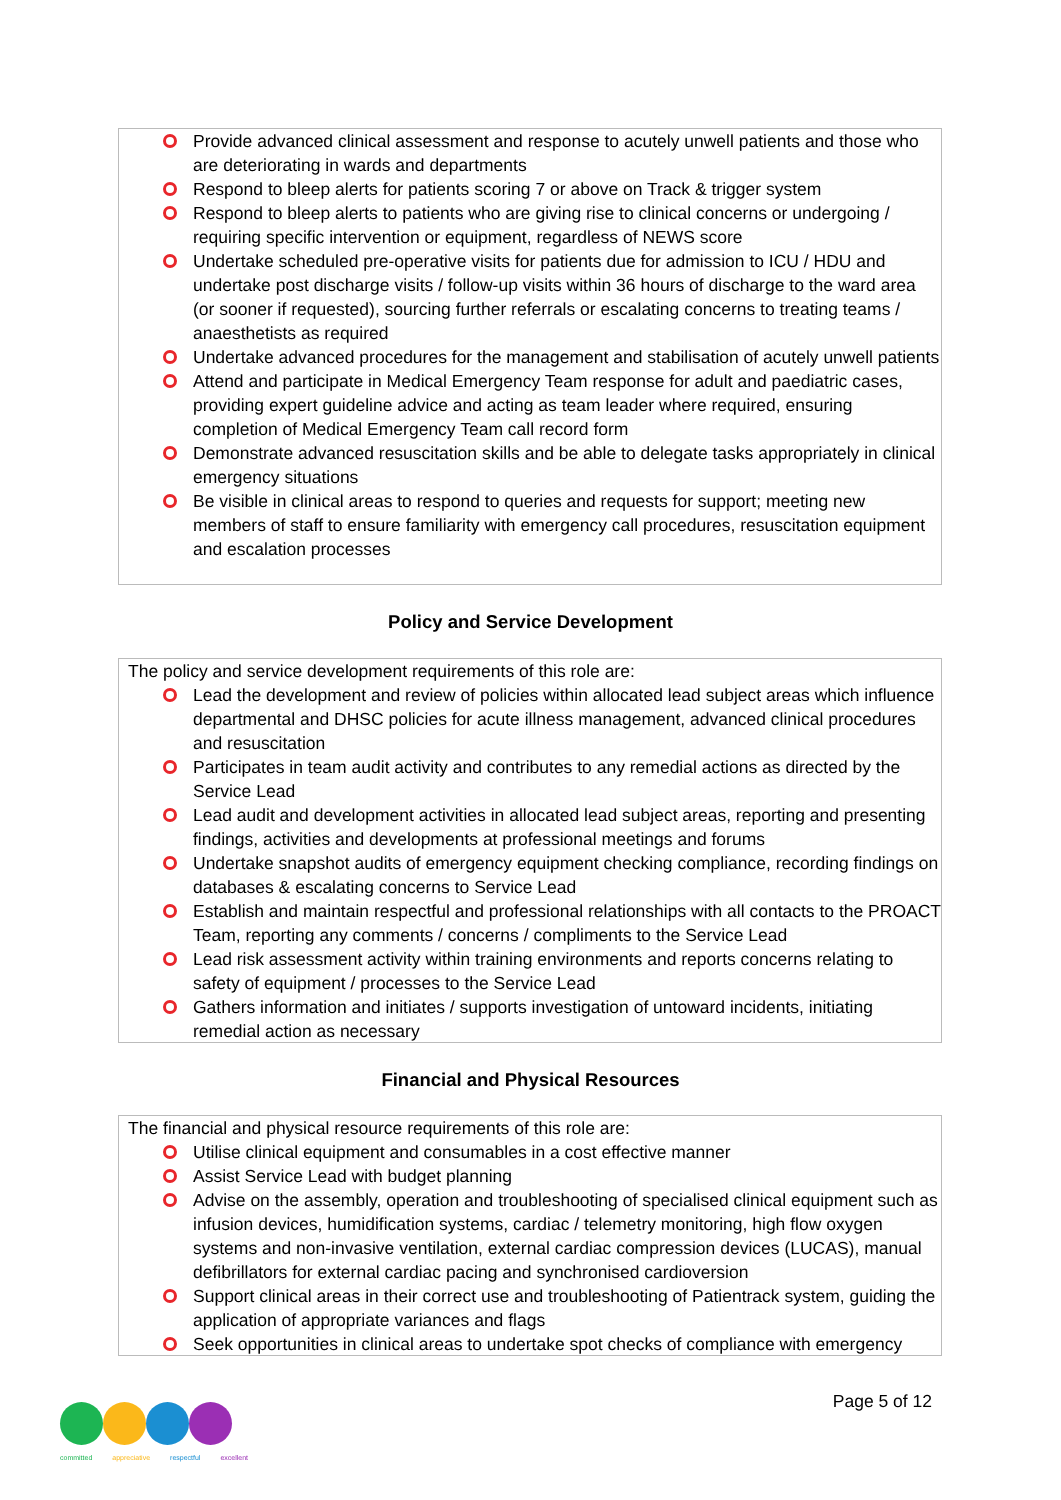Provide advanced clinical assessment and response to acutely unwell patients and those who are deteriorating in wards and departments
Respond to bleep alerts for patients scoring 7 or above on Track & trigger system
Respond to bleep alerts to patients who are giving rise to clinical concerns or undergoing / requiring specific intervention or equipment, regardless of NEWS score
Undertake scheduled pre-operative visits for patients due for admission to ICU / HDU and undertake post discharge visits / follow-up visits within 36 hours of discharge to the ward area (or sooner if requested), sourcing further referrals or escalating concerns to treating teams / anaesthetists as required
Undertake advanced procedures for the management and stabilisation of acutely unwell patients
Attend and participate in Medical Emergency Team response for adult and paediatric cases, providing expert guideline advice and acting as team leader where required, ensuring completion of Medical Emergency Team call record form
Demonstrate advanced resuscitation skills and be able to delegate tasks appropriately in clinical emergency situations
Be visible in clinical areas to respond to queries and requests for support; meeting new members of staff to ensure familiarity with emergency call procedures, resuscitation equipment and escalation processes
Policy and Service Development
The policy and service development requirements of this role are:
Lead the development and review of policies within allocated lead subject areas which influence departmental and DHSC policies for acute illness management, advanced clinical procedures and resuscitation
Participates in team audit activity and contributes to any remedial actions as directed by the Service Lead
Lead audit and development activities in allocated lead subject areas, reporting and presenting findings, activities and developments at professional meetings and forums
Undertake snapshot audits of emergency equipment checking compliance, recording findings on databases & escalating concerns to Service Lead
Establish and maintain respectful and professional relationships with all contacts to the PROACT Team, reporting any comments / concerns / compliments to the Service Lead
Lead risk assessment activity within training environments and reports concerns relating to safety of equipment / processes to the Service Lead
Gathers information and initiates / supports investigation of untoward incidents, initiating remedial action as necessary
Financial and Physical Resources
The financial and physical resource requirements of this role are:
Utilise clinical equipment and consumables in a cost effective manner
Assist Service Lead with budget planning
Advise on the assembly, operation and troubleshooting of specialised clinical equipment such as infusion devices, humidification systems, cardiac / telemetry monitoring, high flow oxygen systems and non-invasive ventilation, external cardiac compression devices (LUCAS), manual defibrillators for external cardiac pacing and synchronised cardioversion
Support clinical areas in their correct use and troubleshooting of Patientrack system, guiding the application of appropriate variances and flags
Seek opportunities in clinical areas to undertake spot checks of compliance with emergency
Page 5 of 12
committed appreciative respectful excellent